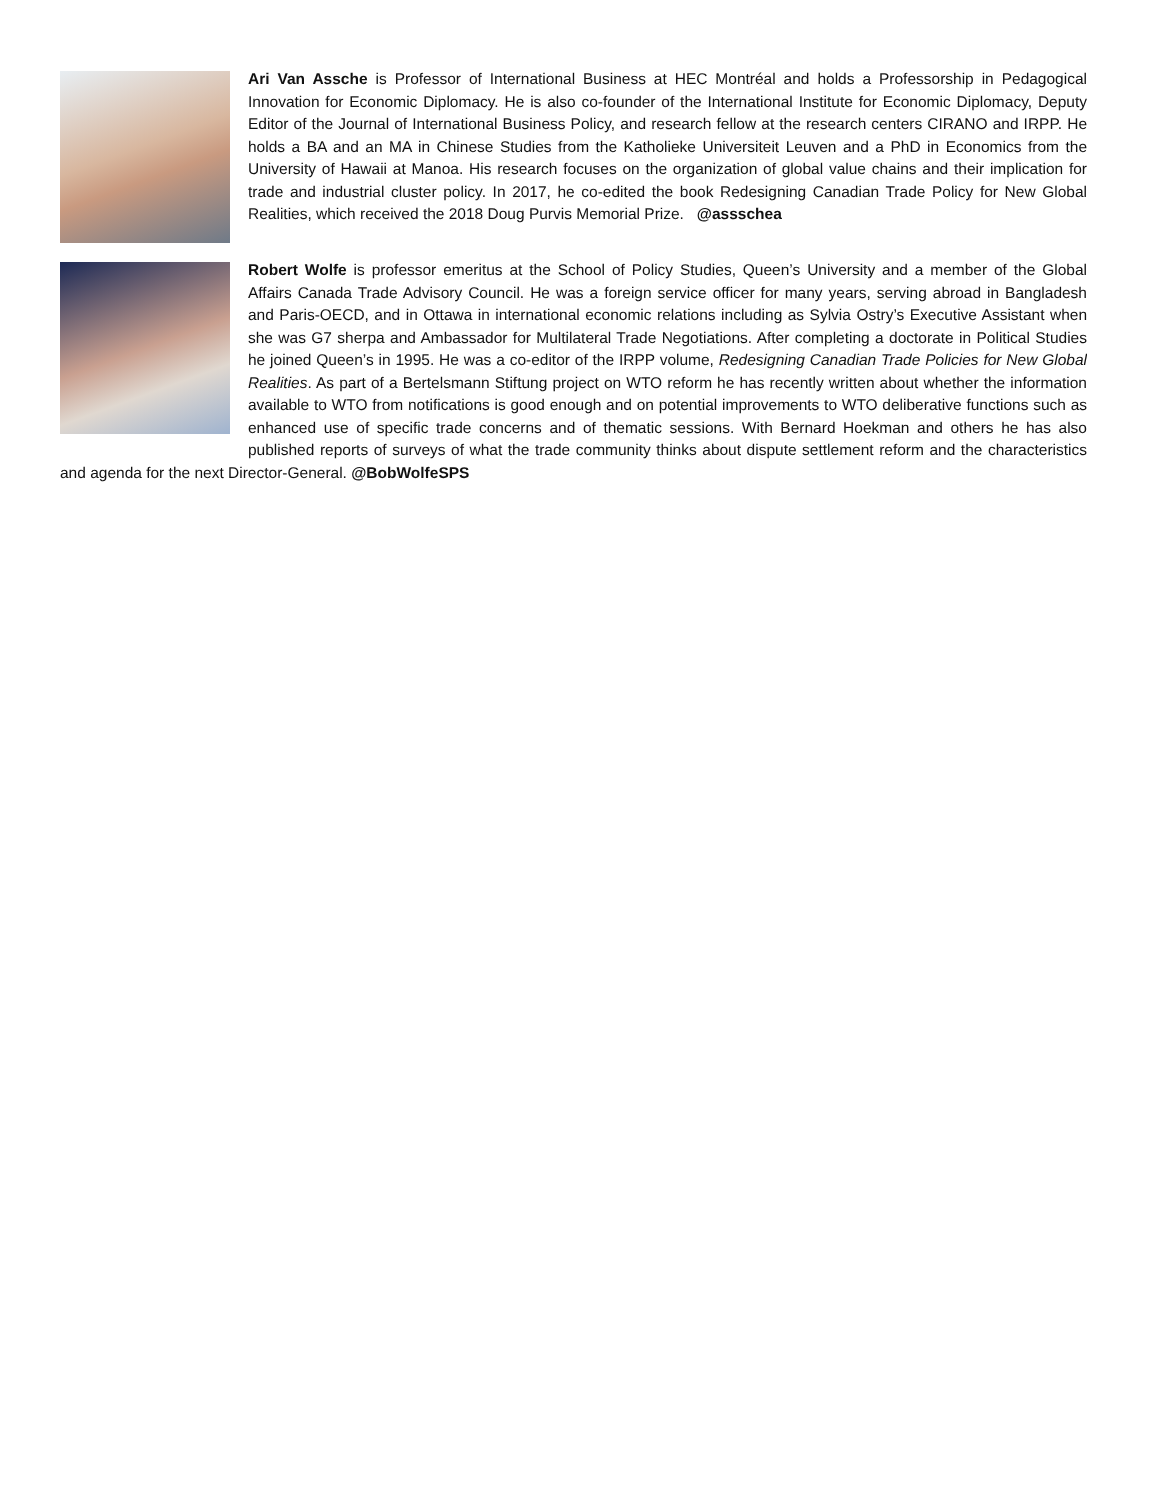Ari Van Assche is Professor of International Business at HEC Montréal and holds a Professorship in Pedagogical Innovation for Economic Diplomacy. He is also co-founder of the International Institute for Economic Diplomacy, Deputy Editor of the Journal of International Business Policy, and research fellow at the research centers CIRANO and IRPP. He holds a BA and an MA in Chinese Studies from the Katholieke Universiteit Leuven and a PhD in Economics from the University of Hawaii at Manoa. His research focuses on the organization of global value chains and their implication for trade and industrial cluster policy. In 2017, he co-edited the book Redesigning Canadian Trade Policy for New Global Realities, which received the 2018 Doug Purvis Memorial Prize. @assschea
Robert Wolfe is professor emeritus at the School of Policy Studies, Queen’s University and a member of the Global Affairs Canada Trade Advisory Council. He was a foreign service officer for many years, serving abroad in Bangladesh and Paris-OECD, and in Ottawa in international economic relations including as Sylvia Ostry’s Executive Assistant when she was G7 sherpa and Ambassador for Multilateral Trade Negotiations. After completing a doctorate in Political Studies he joined Queen’s in 1995. He was a co-editor of the IRPP volume, Redesigning Canadian Trade Policies for New Global Realities. As part of a Bertelsmann Stiftung project on WTO reform he has recently written about whether the information available to WTO from notifications is good enough and on potential improvements to WTO deliberative functions such as enhanced use of specific trade concerns and of thematic sessions. With Bernard Hoekman and others he has also published reports of surveys of what the trade community thinks about dispute settlement reform and the characteristics and agenda for the next Director-General. @BobWolfeSPS